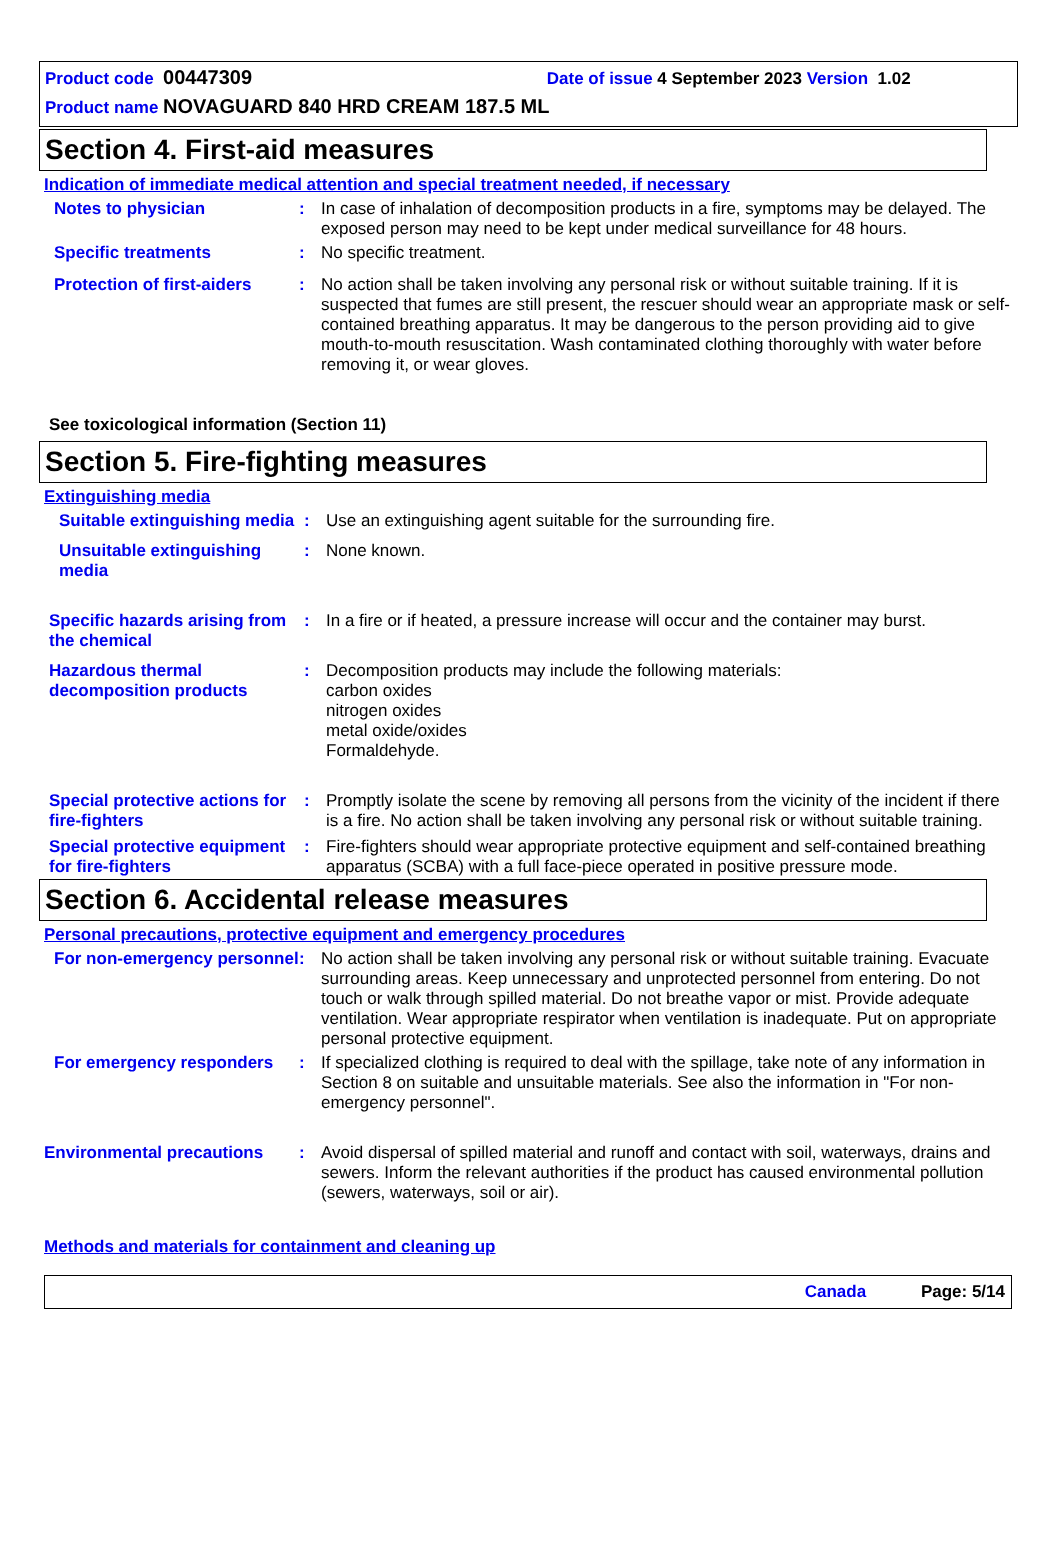Product code 00447309 Date of issue 4 September 2023 Version 1.02
Product name NOVAGUARD 840 HRD CREAM 187.5 ML
Section 4. First-aid measures
Indication of immediate medical attention and special treatment needed, if necessary
Notes to physician : In case of inhalation of decomposition products in a fire, symptoms may be delayed. The exposed person may need to be kept under medical surveillance for 48 hours.
Specific treatments : No specific treatment.
Protection of first-aiders
: No action shall be taken involving any personal risk or without suitable training. If it is suspected that fumes are still present, the rescuer should wear an appropriate mask or self-contained breathing apparatus. It may be dangerous to the person providing aid to give mouth-to-mouth resuscitation. Wash contaminated clothing thoroughly with water before removing it, or wear gloves.
See toxicological information (Section 11)
Section 5. Fire-fighting measures
Extinguishing media
Suitable extinguishing media
: Use an extinguishing agent suitable for the surrounding fire.
Unsuitable extinguishing media
: None known.
Specific hazards arising from the chemical
: In a fire or if heated, a pressure increase will occur and the container may burst.
Hazardous thermal decomposition products
: Decomposition products may include the following materials:
carbon oxides
nitrogen oxides
metal oxide/oxides
Formaldehyde.
Special protective actions for fire-fighters
: Promptly isolate the scene by removing all persons from the vicinity of the incident if there is a fire. No action shall be taken involving any personal risk or without suitable training.
Special protective equipment for fire-fighters
: Fire-fighters should wear appropriate protective equipment and self-contained breathing apparatus (SCBA) with a full face-piece operated in positive pressure mode.
Section 6. Accidental release measures
Personal precautions, protective equipment and emergency procedures
For non-emergency personnel
: No action shall be taken involving any personal risk or without suitable training. Evacuate surrounding areas. Keep unnecessary and unprotected personnel from entering. Do not touch or walk through spilled material. Do not breathe vapor or mist. Provide adequate ventilation. Wear appropriate respirator when ventilation is inadequate. Put on appropriate personal protective equipment.
For emergency responders : If specialized clothing is required to deal with the spillage, take note of any information in Section 8 on suitable and unsuitable materials. See also the information in "For non-emergency personnel".
Environmental precautions : Avoid dispersal of spilled material and runoff and contact with soil, waterways, drains and sewers. Inform the relevant authorities if the product has caused environmental pollution (sewers, waterways, soil or air).
Methods and materials for containment and cleaning up
Canada Page: 5/14